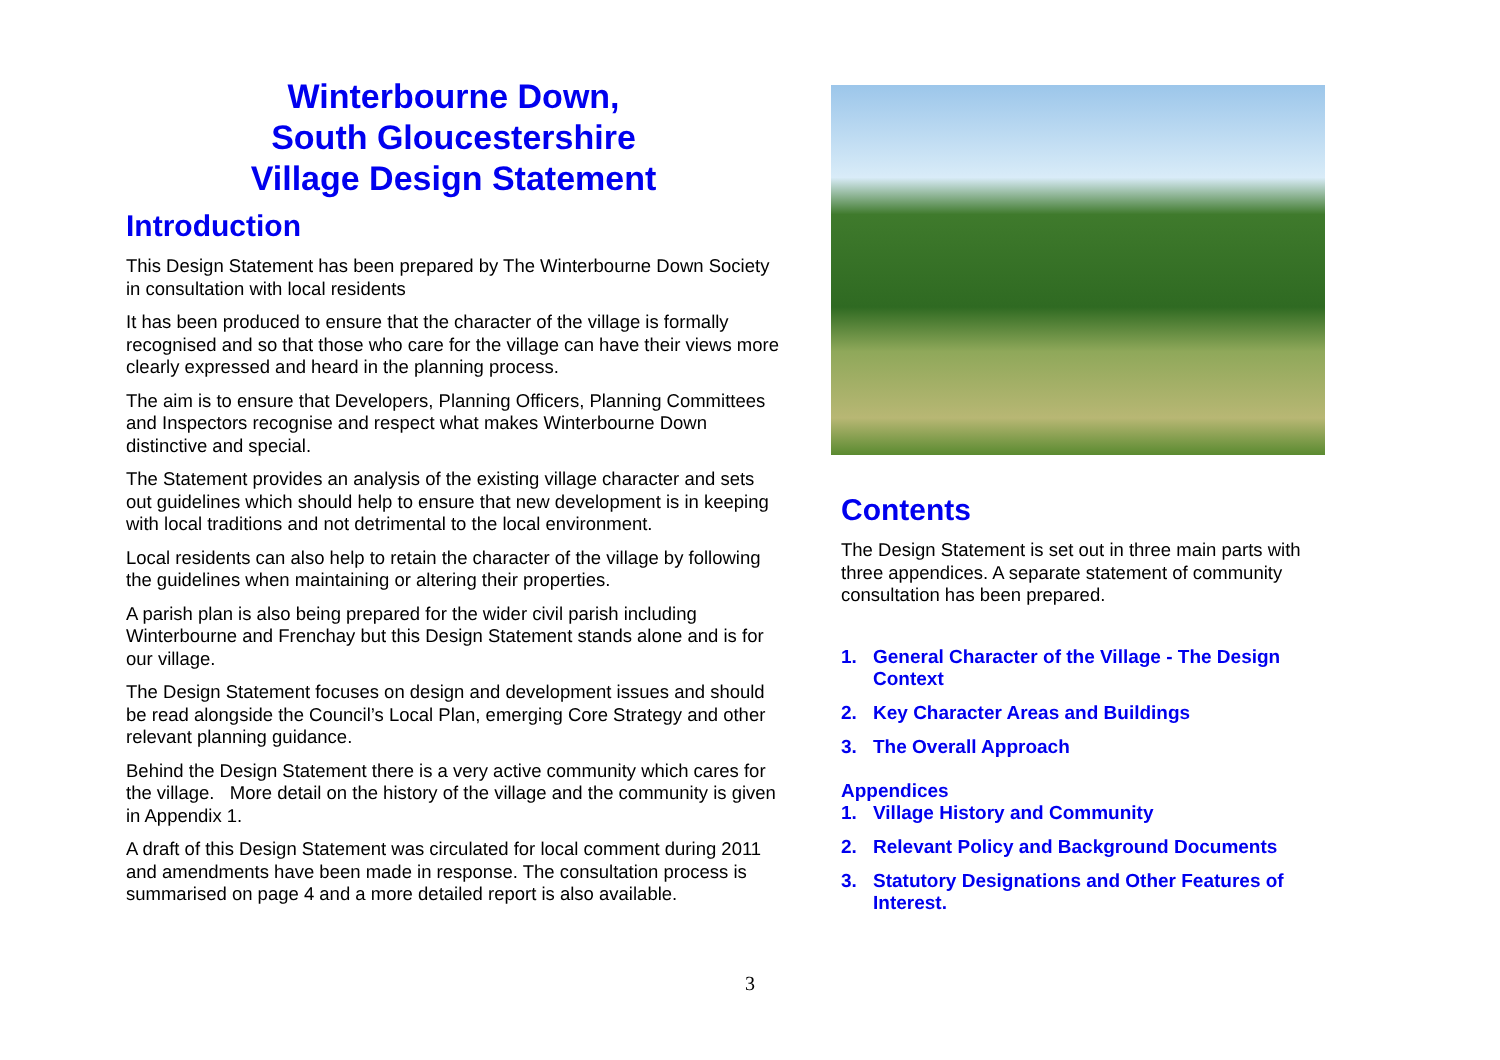Winterbourne Down,
South Gloucestershire
Village Design Statement
Introduction
This Design Statement has been prepared by The Winterbourne Down Society in consultation with local residents
It has been produced to ensure that the character of the village is formally recognised and so that those who care for the village can have their views more clearly expressed and heard in the planning process.
The aim is to ensure that Developers, Planning Officers, Planning Committees and Inspectors recognise and respect what makes Winterbourne Down distinctive and special.
The Statement provides an analysis of the existing village character and sets out guidelines which should help to ensure that new development is in keeping with local traditions and not detrimental to the local environment.
Local residents can also help to retain the character of the village by following the guidelines when maintaining or altering their properties.
A parish plan is also being prepared for the wider civil parish including Winterbourne and Frenchay but this Design Statement stands alone and is for our village.
The Design Statement focuses on design and development issues and should be read alongside the Council’s Local Plan, emerging Core Strategy and other relevant planning guidance.
Behind the Design Statement there is a very active community which cares for the village. More detail on the history of the village and the community is given in Appendix 1.
A draft of this Design Statement was circulated for local comment during 2011 and amendments have been made in response. The consultation process is summarised on page 4 and a more detailed report is also available.
Contents
The Design Statement is set out in three main parts with three appendices. A separate statement of community consultation has been prepared.
1. General Character of the Village - The Design Context
2. Key Character Areas and Buildings
3. The Overall Approach
Appendices
1. Village History and Community
2. Relevant Policy and Background Documents
3. Statutory Designations and Other Features of Interest.
3